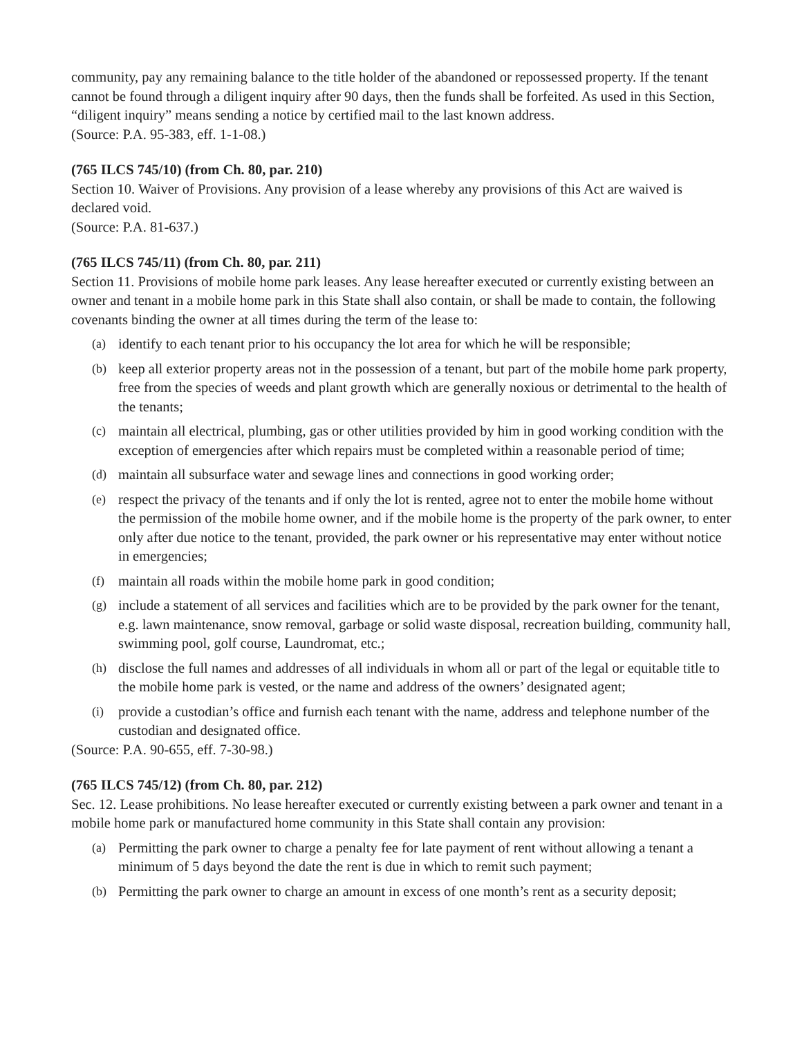community, pay any remaining balance to the title holder of the abandoned or repossessed property. If the tenant cannot be found through a diligent inquiry after 90 days, then the funds shall be forfeited. As used in this Section, “diligent inquiry” means sending a notice by certified mail to the last known address.
(Source: P.A. 95-383, eff. 1-1-08.)
(765 ILCS 745/10) (from Ch. 80, par. 210)
Section 10. Waiver of Provisions. Any provision of a lease whereby any provisions of this Act are waived is declared void.
(Source: P.A. 81-637.)
(765 ILCS 745/11) (from Ch. 80, par. 211)
Section 11. Provisions of mobile home park leases. Any lease hereafter executed or currently existing between an owner and tenant in a mobile home park in this State shall also contain, or shall be made to contain, the following covenants binding the owner at all times during the term of the lease to:
(a) identify to each tenant prior to his occupancy the lot area for which he will be responsible;
(b) keep all exterior property areas not in the possession of a tenant, but part of the mobile home park property, free from the species of weeds and plant growth which are generally noxious or detrimental to the health of the tenants;
(c) maintain all electrical, plumbing, gas or other utilities provided by him in good working condition with the exception of emergencies after which repairs must be completed within a reasonable period of time;
(d) maintain all subsurface water and sewage lines and connections in good working order;
(e) respect the privacy of the tenants and if only the lot is rented, agree not to enter the mobile home without the permission of the mobile home owner, and if the mobile home is the property of the park owner, to enter only after due notice to the tenant, provided, the park owner or his representative may enter without notice in emergencies;
(f) maintain all roads within the mobile home park in good condition;
(g) include a statement of all services and facilities which are to be provided by the park owner for the tenant, e.g. lawn maintenance, snow removal, garbage or solid waste disposal, recreation building, community hall, swimming pool, golf course, Laundromat, etc.;
(h) disclose the full names and addresses of all individuals in whom all or part of the legal or equitable title to the mobile home park is vested, or the name and address of the owners’ designated agent;
(i) provide a custodian’s office and furnish each tenant with the name, address and telephone number of the custodian and designated office.
(Source: P.A. 90-655, eff. 7-30-98.)
(765 ILCS 745/12) (from Ch. 80, par. 212)
Sec. 12. Lease prohibitions. No lease hereafter executed or currently existing between a park owner and tenant in a mobile home park or manufactured home community in this State shall contain any provision:
(a) Permitting the park owner to charge a penalty fee for late payment of rent without allowing a tenant a minimum of 5 days beyond the date the rent is due in which to remit such payment;
(b) Permitting the park owner to charge an amount in excess of one month’s rent as a security deposit;